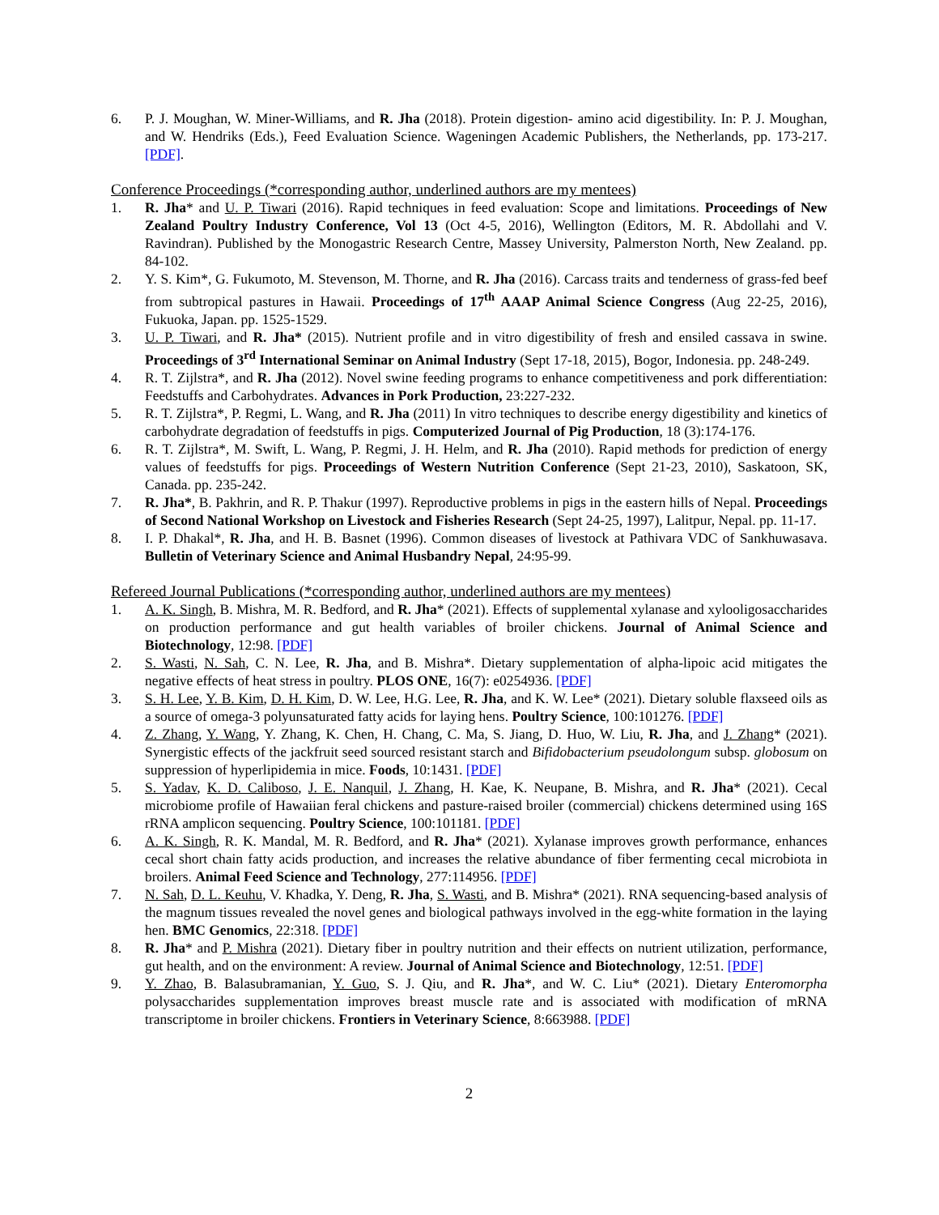6. P. J. Moughan, W. Miner-Williams, and R. Jha (2018). Protein digestion- amino acid digestibility. In: P. J. Moughan, and W. Hendriks (Eds.), Feed Evaluation Science. Wageningen Academic Publishers, the Netherlands, pp. 173-217. [PDF].
Conference Proceedings (*corresponding author, underlined authors are my mentees)
1. R. Jha* and U. P. Tiwari (2016). Rapid techniques in feed evaluation: Scope and limitations. Proceedings of New Zealand Poultry Industry Conference, Vol 13 (Oct 4-5, 2016), Wellington (Editors, M. R. Abdollahi and V. Ravindran). Published by the Monogastric Research Centre, Massey University, Palmerston North, New Zealand. pp. 84-102.
2. Y. S. Kim*, G. Fukumoto, M. Stevenson, M. Thorne, and R. Jha (2016). Carcass traits and tenderness of grass-fed beef from subtropical pastures in Hawaii. Proceedings of 17<sup>th</sup> AAAP Animal Science Congress (Aug 22-25, 2016), Fukuoka, Japan. pp. 1525-1529.
3. U. P. Tiwari, and R. Jha* (2015). Nutrient profile and in vitro digestibility of fresh and ensiled cassava in swine. Proceedings of 3<sup>rd</sup> International Seminar on Animal Industry (Sept 17-18, 2015), Bogor, Indonesia. pp. 248-249.
4. R. T. Zijlstra*, and R. Jha (2012). Novel swine feeding programs to enhance competitiveness and pork differentiation: Feedstuffs and Carbohydrates. Advances in Pork Production, 23:227-232.
5. R. T. Zijlstra*, P. Regmi, L. Wang, and R. Jha (2011) In vitro techniques to describe energy digestibility and kinetics of carbohydrate degradation of feedstuffs in pigs. Computerized Journal of Pig Production, 18 (3):174-176.
6. R. T. Zijlstra*, M. Swift, L. Wang, P. Regmi, J. H. Helm, and R. Jha (2010). Rapid methods for prediction of energy values of feedstuffs for pigs. Proceedings of Western Nutrition Conference (Sept 21-23, 2010), Saskatoon, SK, Canada. pp. 235-242.
7. R. Jha*, B. Pakhrin, and R. P. Thakur (1997). Reproductive problems in pigs in the eastern hills of Nepal. Proceedings of Second National Workshop on Livestock and Fisheries Research (Sept 24-25, 1997), Lalitpur, Nepal. pp. 11-17.
8. I. P. Dhakal*, R. Jha, and H. B. Basnet (1996). Common diseases of livestock at Pathivara VDC of Sankhuwasava. Bulletin of Veterinary Science and Animal Husbandry Nepal, 24:95-99.
Refereed Journal Publications (*corresponding author, underlined authors are my mentees)
1. A. K. Singh, B. Mishra, M. R. Bedford, and R. Jha* (2021). Effects of supplemental xylanase and xylooligosaccharides on production performance and gut health variables of broiler chickens. Journal of Animal Science and Biotechnology, 12:98. [PDF]
2. S. Wasti, N. Sah, C. N. Lee, R. Jha, and B. Mishra*. Dietary supplementation of alpha-lipoic acid mitigates the negative effects of heat stress in poultry. PLOS ONE, 16(7): e0254936. [PDF]
3. S. H. Lee, Y. B. Kim, D. H. Kim, D. W. Lee, H.G. Lee, R. Jha, and K. W. Lee* (2021). Dietary soluble flaxseed oils as a source of omega-3 polyunsaturated fatty acids for laying hens. Poultry Science, 100:101276. [PDF]
4. Z. Zhang, Y. Wang, Y. Zhang, K. Chen, H. Chang, C. Ma, S. Jiang, D. Huo, W. Liu, R. Jha, and J. Zhang* (2021). Synergistic effects of the jackfruit seed sourced resistant starch and Bifidobacterium pseudolongum subsp. globosum on suppression of hyperlipidemia in mice. Foods, 10:1431. [PDF]
5. S. Yadav, K. D. Caliboso, J. E. Nanquil, J. Zhang, H. Kae, K. Neupane, B. Mishra, and R. Jha* (2021). Cecal microbiome profile of Hawaiian feral chickens and pasture-raised broiler (commercial) chickens determined using 16S rRNA amplicon sequencing. Poultry Science, 100:101181. [PDF]
6. A. K. Singh, R. K. Mandal, M. R. Bedford, and R. Jha* (2021). Xylanase improves growth performance, enhances cecal short chain fatty acids production, and increases the relative abundance of fiber fermenting cecal microbiota in broilers. Animal Feed Science and Technology, 277:114956. [PDF]
7. N. Sah, D. L. Keuhu, V. Khadka, Y. Deng, R. Jha, S. Wasti, and B. Mishra* (2021). RNA sequencing-based analysis of the magnum tissues revealed the novel genes and biological pathways involved in the egg-white formation in the laying hen. BMC Genomics, 22:318. [PDF]
8. R. Jha* and P. Mishra (2021). Dietary fiber in poultry nutrition and their effects on nutrient utilization, performance, gut health, and on the environment: A review. Journal of Animal Science and Biotechnology, 12:51. [PDF]
9. Y. Zhao, B. Balasubramanian, Y. Guo, S. J. Qiu, and R. Jha*, and W. C. Liu* (2021). Dietary Enteromorpha polysaccharides supplementation improves breast muscle rate and is associated with modification of mRNA transcriptome in broiler chickens. Frontiers in Veterinary Science, 8:663988. [PDF]
2